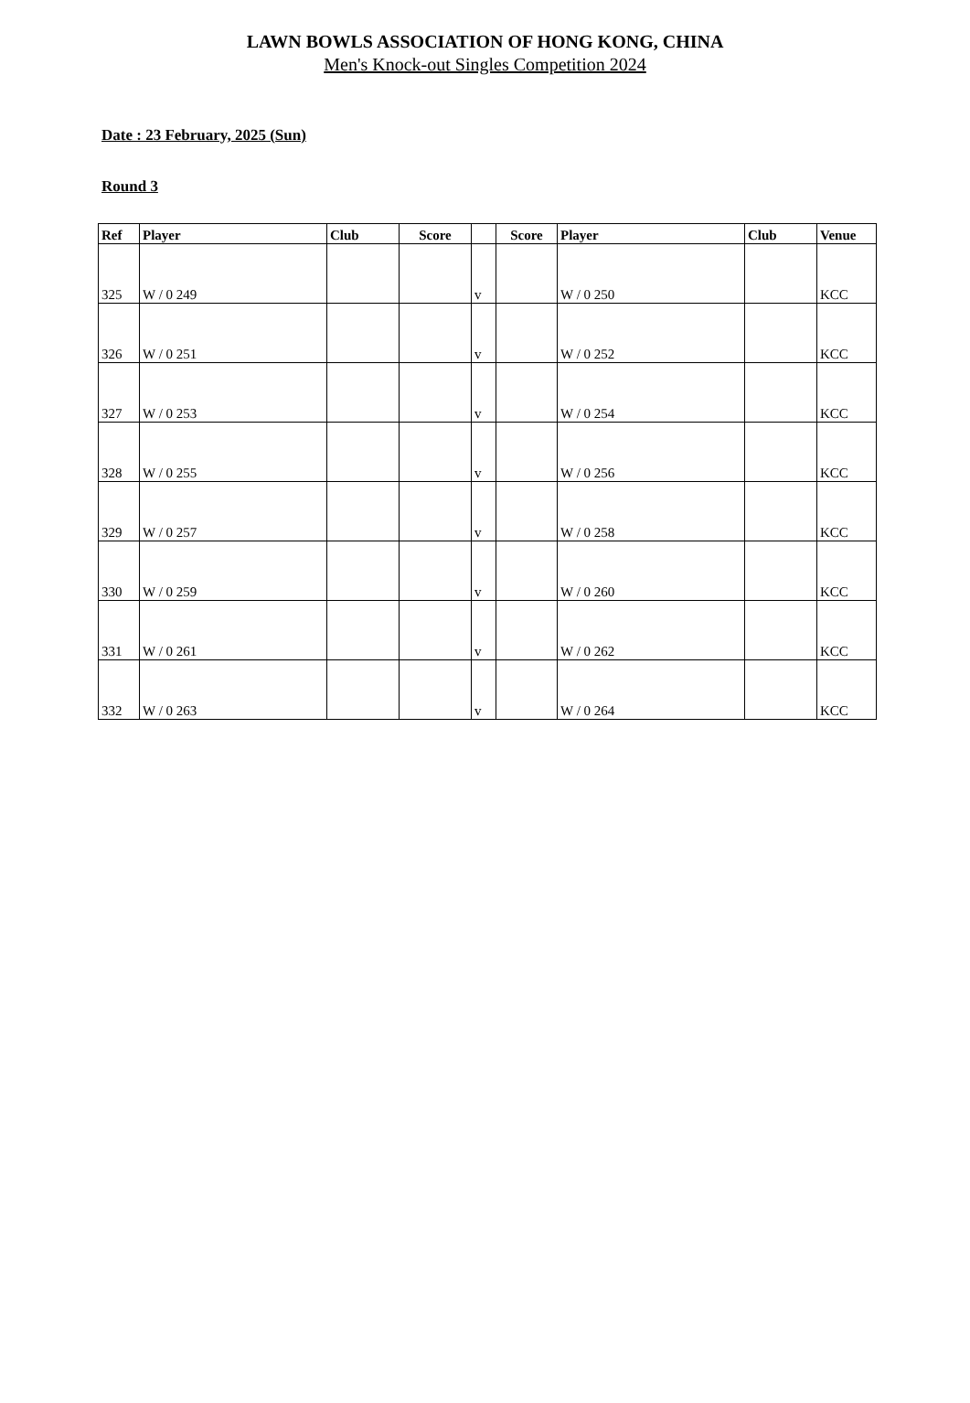LAWN BOWLS ASSOCIATION OF HONG KONG, CHINA
Men's Knock-out Singles Competition 2024
Date : 23 February, 2025 (Sun)
Round 3
| Ref | Player | Club | Score | | Score | Player | Club | Venue |
| --- | --- | --- | --- | --- | --- | --- | --- | --- |
| 325 | W / 0 249 | | | v | | W / 0 250 | | KCC |
| 326 | W / 0 251 | | | v | | W / 0 252 | | KCC |
| 327 | W / 0 253 | | | v | | W / 0 254 | | KCC |
| 328 | W / 0 255 | | | v | | W / 0 256 | | KCC |
| 329 | W / 0 257 | | | v | | W / 0 258 | | KCC |
| 330 | W / 0 259 | | | v | | W / 0 260 | | KCC |
| 331 | W / 0 261 | | | v | | W / 0 262 | | KCC |
| 332 | W / 0 263 | | | v | | W / 0 264 | | KCC |